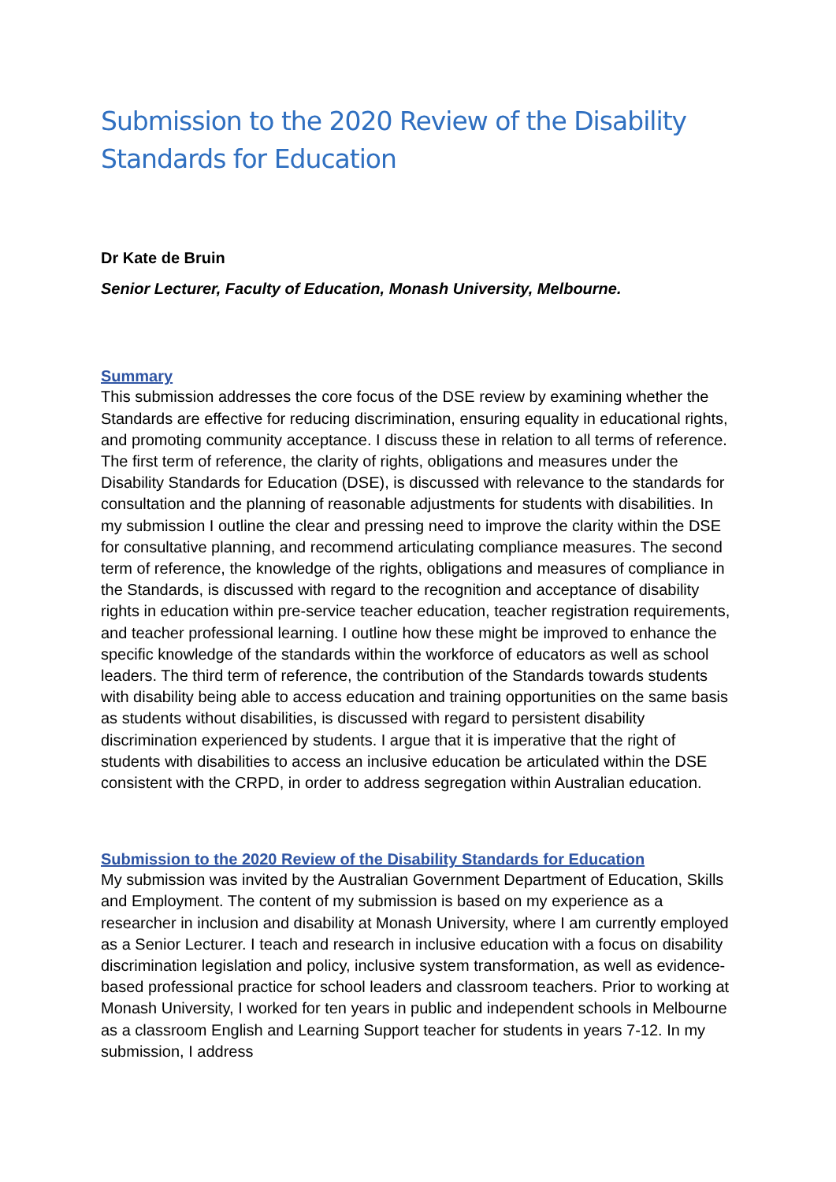Submission to the 2020 Review of the Disability Standards for Education
Dr Kate de Bruin
Senior Lecturer, Faculty of Education, Monash University, Melbourne.
Summary
This submission addresses the core focus of the DSE review by examining whether the Standards are effective for reducing discrimination, ensuring equality in educational rights, and promoting community acceptance. I discuss these in relation to all terms of reference. The first term of reference, the clarity of rights, obligations and measures under the Disability Standards for Education (DSE), is discussed with relevance to the standards for consultation and the planning of reasonable adjustments for students with disabilities. In my submission I outline the clear and pressing need to improve the clarity within the DSE for consultative planning, and recommend articulating compliance measures. The second term of reference, the knowledge of the rights, obligations and measures of compliance in the Standards, is discussed with regard to the recognition and acceptance of disability rights in education within pre-service teacher education, teacher registration requirements, and teacher professional learning. I outline how these might be improved to enhance the specific knowledge of the standards within the workforce of educators as well as school leaders. The third term of reference, the contribution of the Standards towards students with disability being able to access education and training opportunities on the same basis as students without disabilities, is discussed with regard to persistent disability discrimination experienced by students. I argue that it is imperative that the right of students with disabilities to access an inclusive education be articulated within the DSE consistent with the CRPD, in order to address segregation within Australian education.
Submission to the 2020 Review of the Disability Standards for Education
My submission was invited by the Australian Government Department of Education, Skills and Employment. The content of my submission is based on my experience as a researcher in inclusion and disability at Monash University, where I am currently employed as a Senior Lecturer. I teach and research in inclusive education with a focus on disability discrimination legislation and policy, inclusive system transformation, as well as evidence-based professional practice for school leaders and classroom teachers. Prior to working at Monash University, I worked for ten years in public and independent schools in Melbourne as a classroom English and Learning Support teacher for students in years 7-12. In my submission, I address